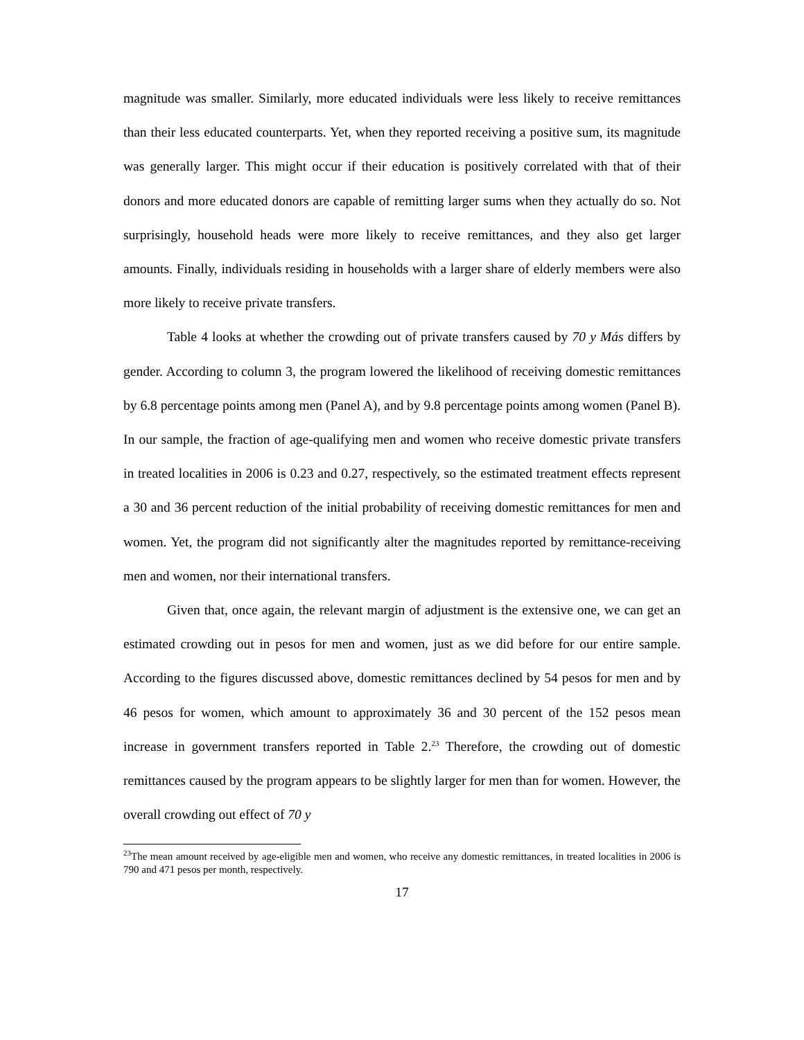magnitude was smaller. Similarly, more educated individuals were less likely to receive remittances than their less educated counterparts. Yet, when they reported receiving a positive sum, its magnitude was generally larger. This might occur if their education is positively correlated with that of their donors and more educated donors are capable of remitting larger sums when they actually do so. Not surprisingly, household heads were more likely to receive remittances, and they also get larger amounts. Finally, individuals residing in households with a larger share of elderly members were also more likely to receive private transfers.
Table 4 looks at whether the crowding out of private transfers caused by 70 y Más differs by gender. According to column 3, the program lowered the likelihood of receiving domestic remittances by 6.8 percentage points among men (Panel A), and by 9.8 percentage points among women (Panel B). In our sample, the fraction of age-qualifying men and women who receive domestic private transfers in treated localities in 2006 is 0.23 and 0.27, respectively, so the estimated treatment effects represent a 30 and 36 percent reduction of the initial probability of receiving domestic remittances for men and women. Yet, the program did not significantly alter the magnitudes reported by remittance-receiving men and women, nor their international transfers.
Given that, once again, the relevant margin of adjustment is the extensive one, we can get an estimated crowding out in pesos for men and women, just as we did before for our entire sample. According to the figures discussed above, domestic remittances declined by 54 pesos for men and by 46 pesos for women, which amount to approximately 36 and 30 percent of the 152 pesos mean increase in government transfers reported in Table 2.<sup>23</sup> Therefore, the crowding out of domestic remittances caused by the program appears to be slightly larger for men than for women. However, the overall crowding out effect of 70 y
<sup>23</sup> The mean amount received by age-eligible men and women, who receive any domestic remittances, in treated localities in 2006 is 790 and 471 pesos per month, respectively.
17